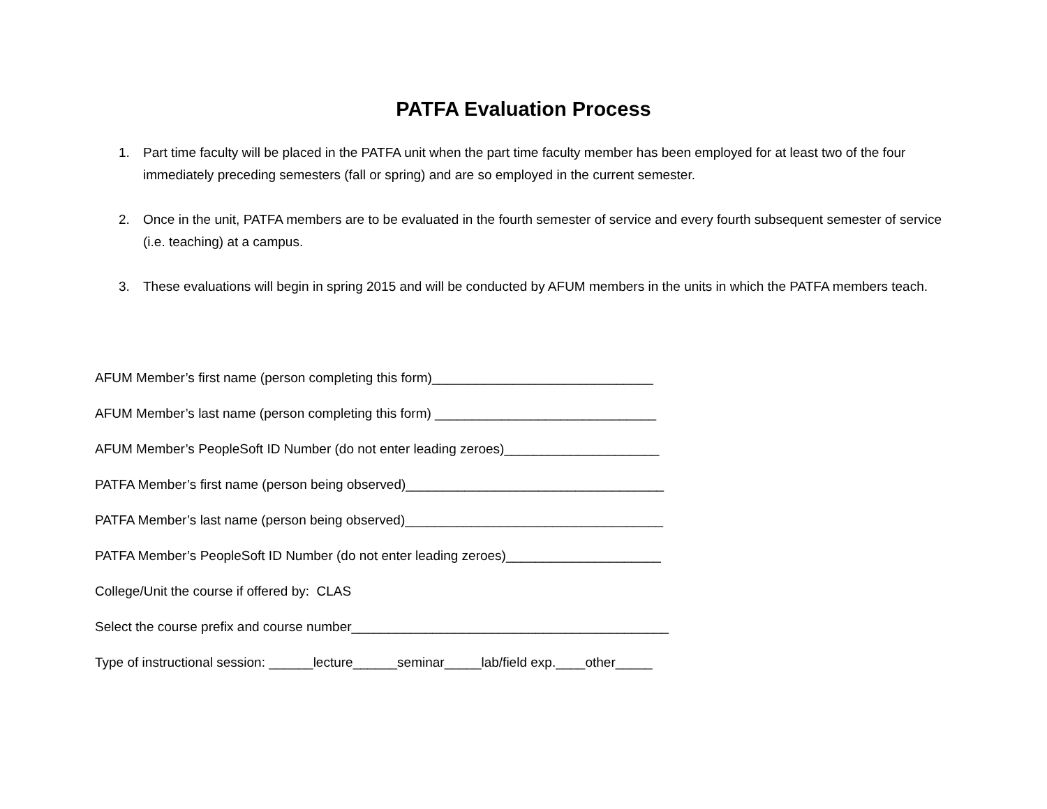PATFA Evaluation Process
1. Part time faculty will be placed in the PATFA unit when the part time faculty member has been employed for at least two of the four immediately preceding semesters (fall or spring) and are so employed in the current semester.
2. Once in the unit, PATFA members are to be evaluated in the fourth semester of service and every fourth subsequent semester of service (i.e. teaching) at a campus.
3. These evaluations will begin in spring 2015 and will be conducted by AFUM members in the units in which the PATFA members teach.
AFUM Member’s first name (person completing this form)______________________________
AFUM Member’s last name (person completing this form) ______________________________
AFUM Member’s PeopleSoft ID Number (do not enter leading zeroes)_____________________
PATFA Member’s first name (person being observed)___________________________________
PATFA Member’s last name (person being observed)___________________________________
PATFA Member’s PeopleSoft ID Number (do not enter leading zeroes)_____________________
College/Unit the course if offered by: CLAS
Select the course prefix and course number___________________________________________
Type of instructional session: ______lecture______seminar_____lab/field exp.____other_____